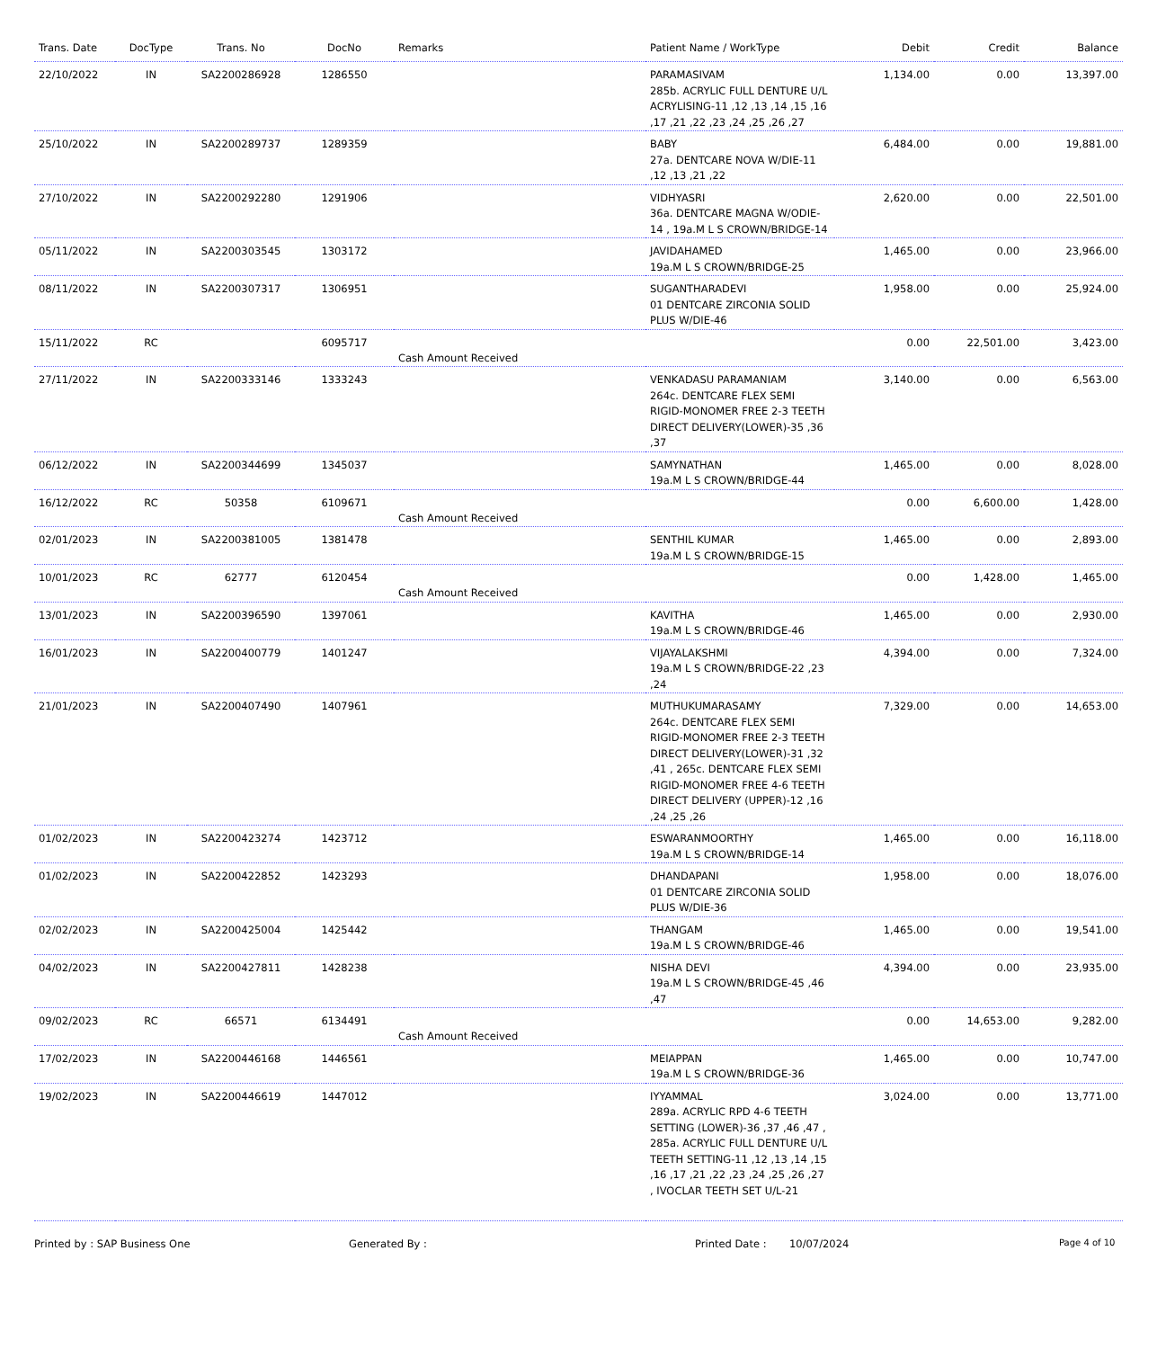| Trans. Date | DocType | Trans. No | DocNo | Remarks | Patient Name / WorkType | Debit | Credit | Balance |
| --- | --- | --- | --- | --- | --- | --- | --- | --- |
| 22/10/2022 | IN | SA2200286928 | 1286550 | | PARAMASIVAM 285b. ACRYLIC FULL DENTURE U/L ACRYLISING-11 ,12 ,13 ,14 ,15 ,16 ,17 ,21 ,22 ,23 ,24 ,25 ,26 ,27 | 1,134.00 | 0.00 | 13,397.00 |
| 25/10/2022 | IN | SA2200289737 | 1289359 | | BABY 27a. DENTCARE NOVA W/DIE-11 ,12 ,13 ,21 ,22 | 6,484.00 | 0.00 | 19,881.00 |
| 27/10/2022 | IN | SA2200292280 | 1291906 | | VIDHYASRI 36a. DENTCARE MAGNA W/ODIE-14 , 19a.M L S CROWN/BRIDGE-14 | 2,620.00 | 0.00 | 22,501.00 |
| 05/11/2022 | IN | SA2200303545 | 1303172 | | JAVIDAHAMED 19a.M L S CROWN/BRIDGE-25 | 1,465.00 | 0.00 | 23,966.00 |
| 08/11/2022 | IN | SA2200307317 | 1306951 | | SUGANTHARADEVI 01 DENTCARE ZIRCONIA SOLID PLUS W/DIE-46 | 1,958.00 | 0.00 | 25,924.00 |
| 15/11/2022 | RC | | 6095717 | Cash Amount Received | | 0.00 | 22,501.00 | 3,423.00 |
| 27/11/2022 | IN | SA2200333146 | 1333243 | | VENKADASU PARAMANIAM 264c. DENTCARE FLEX SEMI RIGID-MONOMER FREE 2-3 TEETH DIRECT DELIVERY(LOWER)-35 ,36 ,37 | 3,140.00 | 0.00 | 6,563.00 |
| 06/12/2022 | IN | SA2200344699 | 1345037 | | SAMYNATHAN 19a.M L S CROWN/BRIDGE-44 | 1,465.00 | 0.00 | 8,028.00 |
| 16/12/2022 | RC | 50358 | 6109671 | Cash Amount Received | | 0.00 | 6,600.00 | 1,428.00 |
| 02/01/2023 | IN | SA2200381005 | 1381478 | | SENTHIL KUMAR 19a.M L S CROWN/BRIDGE-15 | 1,465.00 | 0.00 | 2,893.00 |
| 10/01/2023 | RC | 62777 | 6120454 | Cash Amount Received | | 0.00 | 1,428.00 | 1,465.00 |
| 13/01/2023 | IN | SA2200396590 | 1397061 | | KAVITHA 19a.M L S CROWN/BRIDGE-46 | 1,465.00 | 0.00 | 2,930.00 |
| 16/01/2023 | IN | SA2200400779 | 1401247 | | VIJAYALAKSHMI 19a.M L S CROWN/BRIDGE-22 ,23 ,24 | 4,394.00 | 0.00 | 7,324.00 |
| 21/01/2023 | IN | SA2200407490 | 1407961 | | MUTHUKUMARASAMY 264c. DENTCARE FLEX SEMI RIGID-MONOMER FREE 2-3 TEETH DIRECT DELIVERY(LOWER)-31 ,32 ,41 , 265c. DENTCARE FLEX SEMI RIGID-MONOMER FREE 4-6 TEETH DIRECT DELIVERY (UPPER)-12 ,16 ,24 ,25 ,26 | 7,329.00 | 0.00 | 14,653.00 |
| 01/02/2023 | IN | SA2200423274 | 1423712 | | ESWARANMOORTHY 19a.M L S CROWN/BRIDGE-14 | 1,465.00 | 0.00 | 16,118.00 |
| 01/02/2023 | IN | SA2200422852 | 1423293 | | DHANDAPANI 01 DENTCARE ZIRCONIA SOLID PLUS W/DIE-36 | 1,958.00 | 0.00 | 18,076.00 |
| 02/02/2023 | IN | SA2200425004 | 1425442 | | THANGAM 19a.M L S CROWN/BRIDGE-46 | 1,465.00 | 0.00 | 19,541.00 |
| 04/02/2023 | IN | SA2200427811 | 1428238 | | NISHA DEVI 19a.M L S CROWN/BRIDGE-45 ,46 ,47 | 4,394.00 | 0.00 | 23,935.00 |
| 09/02/2023 | RC | 66571 | 6134491 | Cash Amount Received | | 0.00 | 14,653.00 | 9,282.00 |
| 17/02/2023 | IN | SA2200446168 | 1446561 | | MEIAPPAN 19a.M L S CROWN/BRIDGE-36 | 1,465.00 | 0.00 | 10,747.00 |
| 19/02/2023 | IN | SA2200446619 | 1447012 | | IYYAMMAL 289a. ACRYLIC RPD 4-6 TEETH SETTING (LOWER)-36 ,37 ,46 ,47 , 285a. ACRYLIC FULL DENTURE U/L TEETH SETTING-11 ,12 ,13 ,14 ,15 ,16 ,17 ,21 ,22 ,23 ,24 ,25 ,26 ,27 , IVOCLAR TEETH SET U/L-21 | 3,024.00 | 0.00 | 13,771.00 |
Printed by : SAP Business One Generated By : Printed Date : 10/07/2024 Page 4 of 10